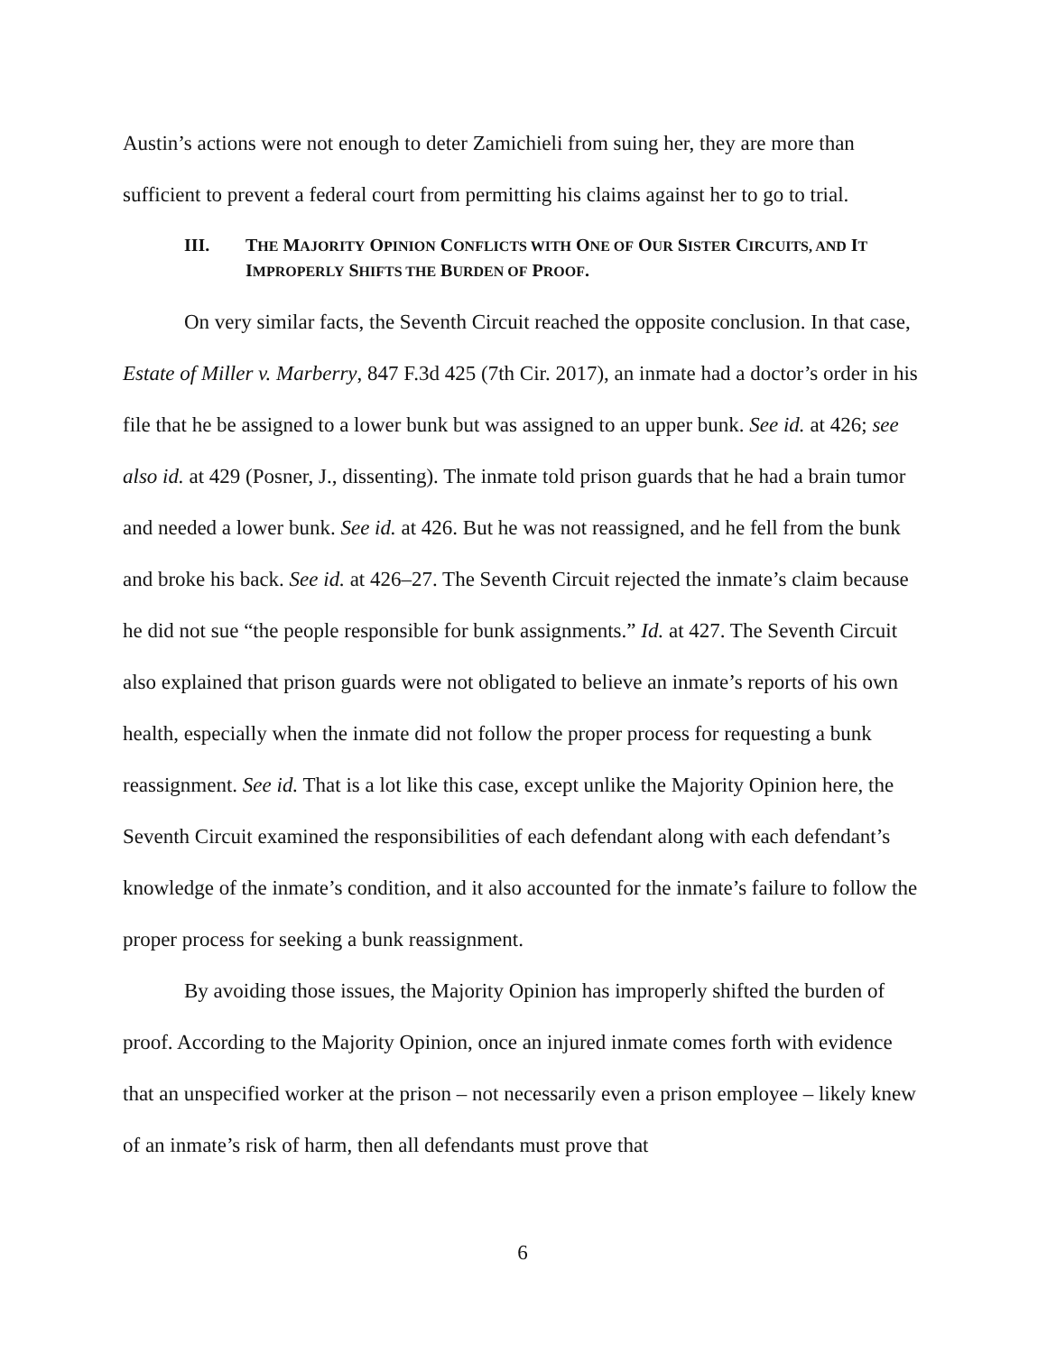Austin’s actions were not enough to deter Zamichieli from suing her, they are more than sufficient to prevent a federal court from permitting his claims against her to go to trial.
III. THE MAJORITY OPINION CONFLICTS WITH ONE OF OUR SISTER CIRCUITS, AND IT IMPROPERLY SHIFTS THE BURDEN OF PROOF.
On very similar facts, the Seventh Circuit reached the opposite conclusion. In that case, Estate of Miller v. Marberry, 847 F.3d 425 (7th Cir. 2017), an inmate had a doctor’s order in his file that he be assigned to a lower bunk but was assigned to an upper bunk. See id. at 426; see also id. at 429 (Posner, J., dissenting). The inmate told prison guards that he had a brain tumor and needed a lower bunk. See id. at 426. But he was not reassigned, and he fell from the bunk and broke his back. See id. at 426–27. The Seventh Circuit rejected the inmate’s claim because he did not sue “the people responsible for bunk assignments.” Id. at 427. The Seventh Circuit also explained that prison guards were not obligated to believe an inmate’s reports of his own health, especially when the inmate did not follow the proper process for requesting a bunk reassignment. See id. That is a lot like this case, except unlike the Majority Opinion here, the Seventh Circuit examined the responsibilities of each defendant along with each defendant’s knowledge of the inmate’s condition, and it also accounted for the inmate’s failure to follow the proper process for seeking a bunk reassignment.
By avoiding those issues, the Majority Opinion has improperly shifted the burden of proof. According to the Majority Opinion, once an injured inmate comes forth with evidence that an unspecified worker at the prison – not necessarily even a prison employee – likely knew of an inmate’s risk of harm, then all defendants must prove that
6